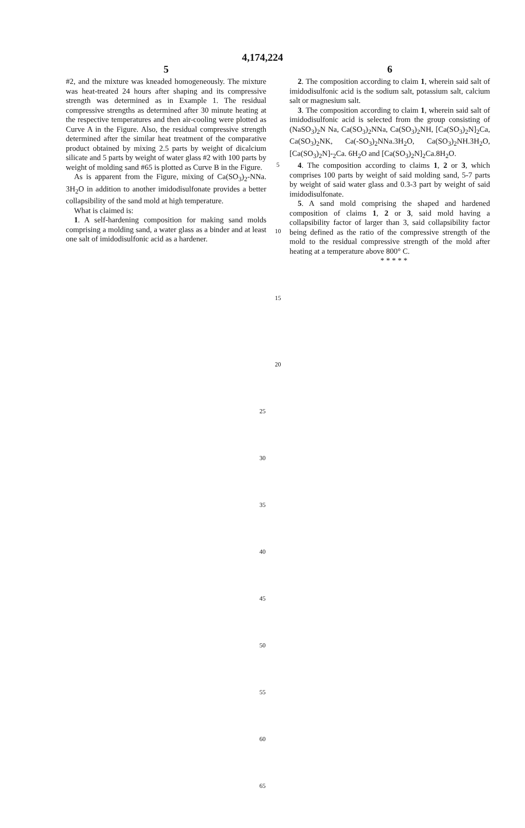4,174,224
5
#2, and the mixture was kneaded homogeneously. The mixture was heat-treated 24 hours after shaping and its compressive strength was determined as in Example 1. The residual compressive strengths as determined after 30 minute heating at the respective temperatures and then air-cooling were plotted as Curve A in the Figure. Also, the residual compressive strength determined after the similar heat treatment of the comparative product obtained by mixing 2.5 parts by weight of dicalcium silicate and 5 parts by weight of water glass #2 with 100 parts by weight of molding sand #65 is plotted as Curve B in the Figure.
As is apparent from the Figure, mixing of Ca(SO<sub>3</sub>)<sub>2</sub>-NNa. 3H<sub>2</sub>O in addition to another imidodisulfonate provides a better collapsibility of the sand mold at high temperature.
What is claimed is:
1. A self-hardening composition for making sand molds comprising a molding sand, a water glass as a binder and at least one salt of imidodisulfonic acid as a hardener.
5
10
15
20
6
2. The composition according to claim 1, wherein said salt of imidodisulfonic acid is the sodium salt, potassium salt, calcium salt or magnesium salt.
3. The composition according to claim 1, wherein said salt of imidodisulfonic acid is selected from the group consisting of (NaSO<sub>3</sub>)<sub>2</sub>N Na, Ca(SO<sub>3</sub>)<sub>2</sub>NNa, Ca(SO<sub>3</sub>)<sub>2</sub>NH, [Ca(SO<sub>3</sub>)<sub>2</sub>N]<sub>2</sub>Ca, Ca(SO<sub>3</sub>)<sub>2</sub>NK, Ca(-SO<sub>3</sub>)<sub>2</sub>NNa.3H<sub>2</sub>O, Ca(SO<sub>3</sub>)<sub>2</sub>NH.3H<sub>2</sub>O, [Ca(SO<sub>3</sub>)<sub>2</sub>N]-<sub>2</sub>Ca. 6H<sub>2</sub>O and [Ca(SO<sub>3</sub>)<sub>2</sub>N]<sub>2</sub>Ca.8H<sub>2</sub>O.
4. The composition according to claims 1, 2 or 3, which comprises 100 parts by weight of said molding sand, 5-7 parts by weight of said water glass and 0.3-3 part by weight of said imidodisulfonate.
5. A sand mold comprising the shaped and hardened composition of claims 1, 2 or 3, said mold having a collapsibility factor of larger than 3, said collapsibility factor being defined as the ratio of the compressive strength of the mold to the residual compressive strength of the mold after heating at a temperature above 800° C.
* * * * *
25
30
35
40
45
50
55
60
65